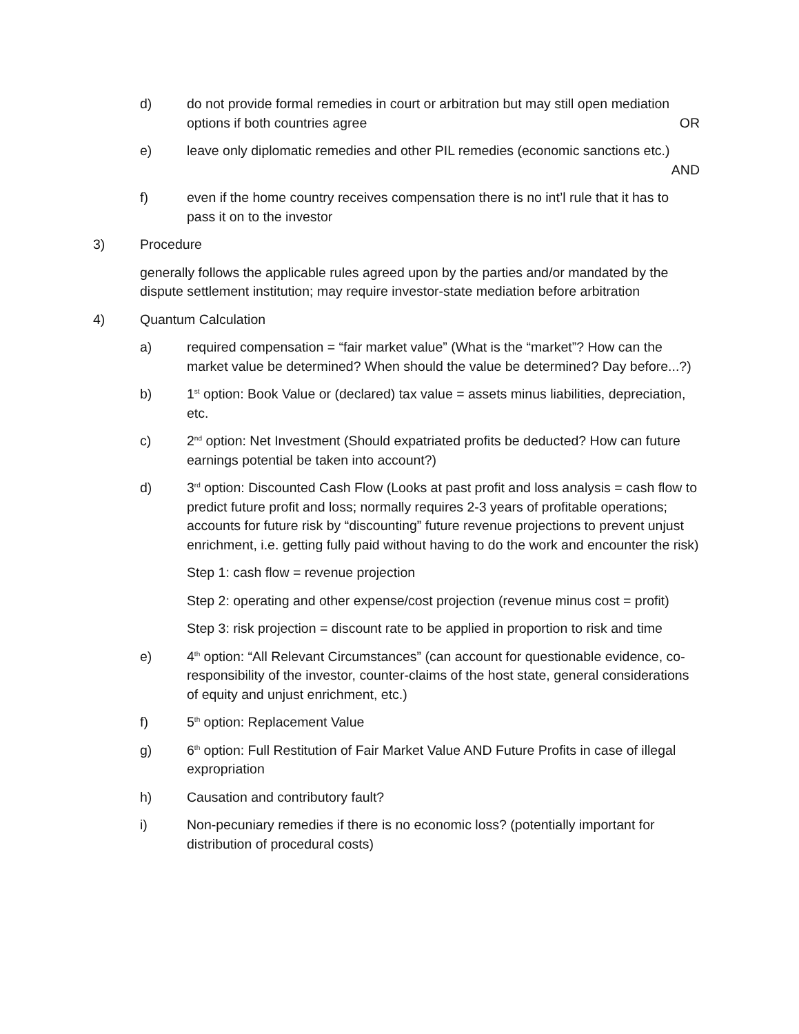d) do not provide formal remedies in court or arbitration but may still open mediation options if both countries agree OR
e) leave only diplomatic remedies and other PIL remedies (economic sanctions etc.)
AND
f) even if the home country receives compensation there is no int’l rule that it has to pass it on to the investor
3) Procedure
generally follows the applicable rules agreed upon by the parties and/or mandated by the dispute settlement institution; may require investor-state mediation before arbitration
4) Quantum Calculation
a) required compensation = “fair market value” (What is the “market”? How can the market value be determined? When should the value be determined? Day before...?)
b) 1<sup>st</sup> option: Book Value or (declared) tax value = assets minus liabilities, depreciation, etc.
c) 2<sup>nd</sup> option: Net Investment (Should expatriated profits be deducted? How can future earnings potential be taken into account?)
d) 3<sup>rd</sup> option: Discounted Cash Flow (Looks at past profit and loss analysis = cash flow to predict future profit and loss; normally requires 2-3 years of profitable operations; accounts for future risk by “discounting” future revenue projections to prevent unjust enrichment, i.e. getting fully paid without having to do the work and encounter the risk)
Step 1: cash flow = revenue projection
Step 2: operating and other expense/cost projection (revenue minus cost = profit)
Step 3: risk projection = discount rate to be applied in proportion to risk and time
e) 4<sup>th</sup> option: “All Relevant Circumstances” (can account for questionable evidence, co-responsibility of the investor, counter-claims of the host state, general considerations of equity and unjust enrichment, etc.)
f) 5<sup>th</sup> option: Replacement Value
g) 6<sup>th</sup> option: Full Restitution of Fair Market Value AND Future Profits in case of illegal expropriation
h) Causation and contributory fault?
i) Non-pecuniary remedies if there is no economic loss? (potentially important for distribution of procedural costs)